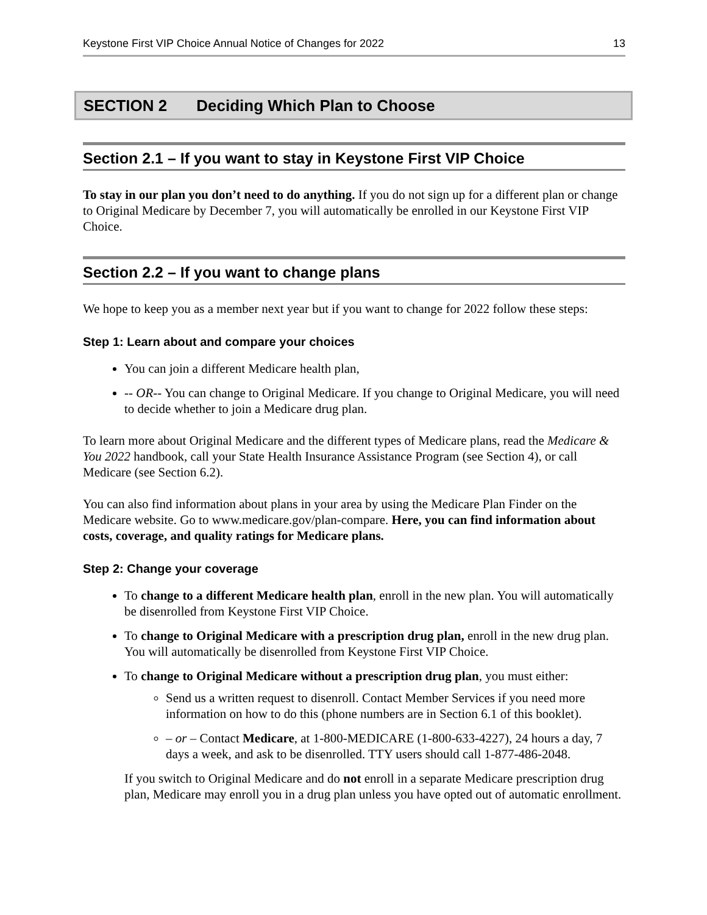Keystone First VIP Choice Annual Notice of Changes for 2022 13
SECTION 2 Deciding Which Plan to Choose
Section 2.1 – If you want to stay in Keystone First VIP Choice
To stay in our plan you don’t need to do anything. If you do not sign up for a different plan or change to Original Medicare by December 7, you will automatically be enrolled in our Keystone First VIP Choice.
Section 2.2 – If you want to change plans
We hope to keep you as a member next year but if you want to change for 2022 follow these steps:
Step 1: Learn about and compare your choices
You can join a different Medicare health plan,
-- OR-- You can change to Original Medicare. If you change to Original Medicare, you will need to decide whether to join a Medicare drug plan.
To learn more about Original Medicare and the different types of Medicare plans, read the Medicare & You 2022 handbook, call your State Health Insurance Assistance Program (see Section 4), or call Medicare (see Section 6.2).
You can also find information about plans in your area by using the Medicare Plan Finder on the Medicare website. Go to www.medicare.gov/plan-compare. Here, you can find information about costs, coverage, and quality ratings for Medicare plans.
Step 2: Change your coverage
To change to a different Medicare health plan, enroll in the new plan. You will automatically be disenrolled from Keystone First VIP Choice.
To change to Original Medicare with a prescription drug plan, enroll in the new drug plan. You will automatically be disenrolled from Keystone First VIP Choice.
To change to Original Medicare without a prescription drug plan, you must either:
Send us a written request to disenroll. Contact Member Services if you need more information on how to do this (phone numbers are in Section 6.1 of this booklet).
– or – Contact Medicare, at 1-800-MEDICARE (1-800-633-4227), 24 hours a day, 7 days a week, and ask to be disenrolled. TTY users should call 1-877-486-2048.
If you switch to Original Medicare and do not enroll in a separate Medicare prescription drug plan, Medicare may enroll you in a drug plan unless you have opted out of automatic enrollment.